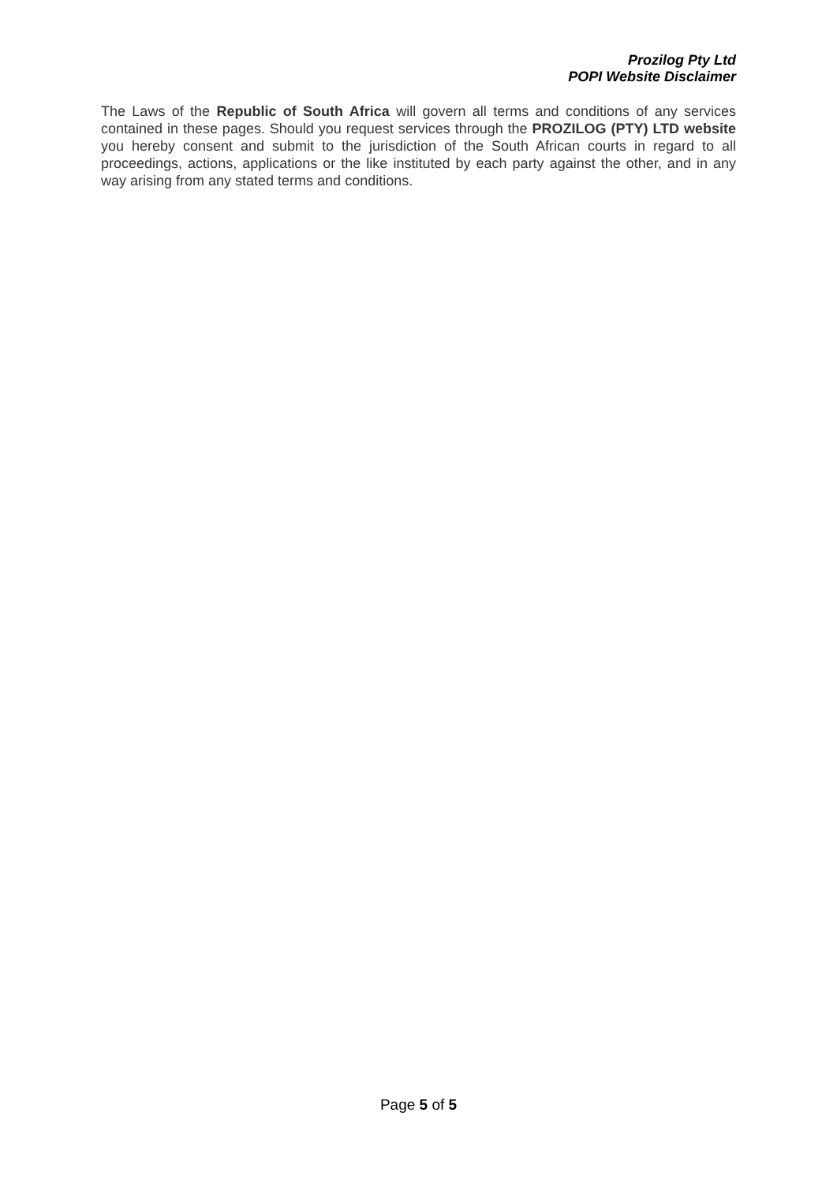Prozilog Pty Ltd
POPI Website Disclaimer
The Laws of the Republic of South Africa will govern all terms and conditions of any services contained in these pages. Should you request services through the PROZILOG (PTY) LTD website you hereby consent and submit to the jurisdiction of the South African courts in regard to all proceedings, actions, applications or the like instituted by each party against the other, and in any way arising from any stated terms and conditions.
Page 5 of 5